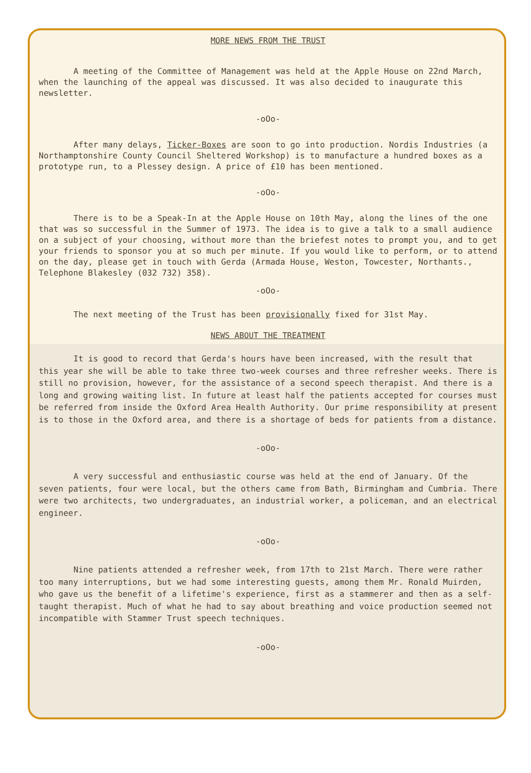MORE NEWS FROM THE TRUST
A meeting of the Committee of Management was held at the Apple House on 22nd March, when the launching of the appeal was discussed. It was also decided to inaugurate this newsletter.
-oOo-
After many delays, Ticker-Boxes are soon to go into production. Nordis Industries (a Northamptonshire County Council Sheltered Workshop) is to manufacture a hundred boxes as a prototype run, to a Plessey design. A price of £10 has been mentioned.
-oOo-
There is to be a Speak-In at the Apple House on 10th May, along the lines of the one that was so successful in the Summer of 1973. The idea is to give a talk to a small audience on a subject of your choosing, without more than the briefest notes to prompt you, and to get your friends to sponsor you at so much per minute. If you would like to perform, or to attend on the day, please get in touch with Gerda (Armada House, Weston, Towcester, Northants., Telephone Blakesley (032 732) 358).
-oOo-
The next meeting of the Trust has been provisionally fixed for 31st May.
NEWS ABOUT THE TREATMENT
It is good to record that Gerda's hours have been increased, with the result that this year she will be able to take three two-week courses and three refresher weeks. There is still no provision, however, for the assistance of a second speech therapist. And there is a long and growing waiting list. In future at least half the patients accepted for courses must be referred from inside the Oxford Area Health Authority. Our prime responsibility at present is to those in the Oxford area, and there is a shortage of beds for patients from a distance.
-oOo-
A very successful and enthusiastic course was held at the end of January. Of the seven patients, four were local, but the others came from Bath, Birmingham and Cumbria. There were two architects, two undergraduates, an industrial worker, a policeman, and an electrical engineer.
-oOo-
Nine patients attended a refresher week, from 17th to 21st March. There were rather too many interruptions, but we had some interesting guests, among them Mr. Ronald Muirden, who gave us the benefit of a lifetime's experience, first as a stammerer and then as a self-taught therapist. Much of what he had to say about breathing and voice production seemed not incompatible with Stammer Trust speech techniques.
-oOo-